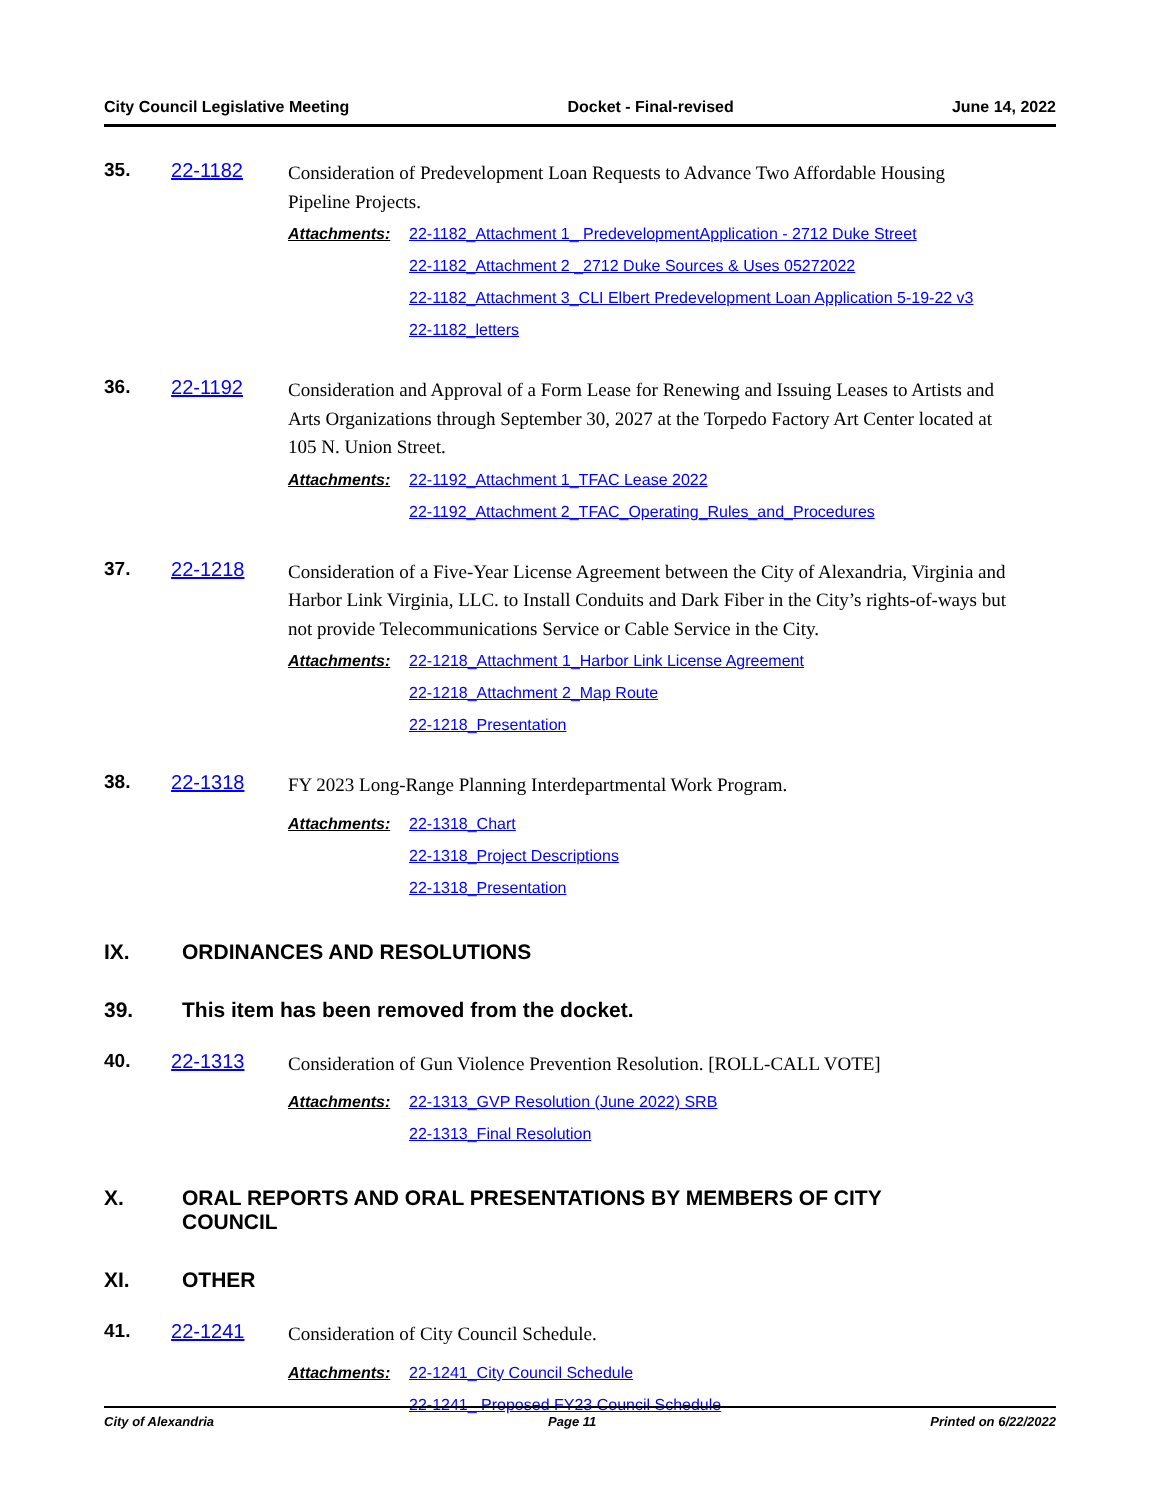City Council Legislative Meeting Docket - Final-revised June 14, 2022
35. 22-1182
Consideration of Predevelopment Loan Requests to Advance Two Affordable Housing Pipeline Projects.
Attachments:
22-1182_Attachment 1_ PredevelopmentApplication - 2712 Duke Street
22-1182_Attachment 2 _2712 Duke Sources & Uses 05272022
22-1182_Attachment 3_CLI Elbert Predevelopment Loan Application 5-19-22 v3
22-1182_letters
36. 22-1192
Consideration and Approval of a Form Lease for Renewing and Issuing Leases to Artists and Arts Organizations through September 30, 2027 at the Torpedo Factory Art Center located at 105 N. Union Street.
Attachments:
22-1192_Attachment 1_TFAC Lease 2022
22-1192_Attachment 2_TFAC_Operating_Rules_and_Procedures
37. 22-1218
Consideration of a Five-Year License Agreement between the City of Alexandria, Virginia and Harbor Link Virginia, LLC. to Install Conduits and Dark Fiber in the City’s rights-of-ways but not provide Telecommunications Service or Cable Service in the City.
Attachments:
22-1218_Attachment 1_Harbor Link License Agreement
22-1218_Attachment 2_Map Route
22-1218_Presentation
38. 22-1318
FY 2023 Long-Range Planning Interdepartmental Work Program.
Attachments:
22-1318_Chart
22-1318_Project Descriptions
22-1318_Presentation
IX. ORDINANCES AND RESOLUTIONS
39. This item has been removed from the docket.
40. 22-1313
Consideration of Gun Violence Prevention Resolution. [ROLL-CALL VOTE]
Attachments:
22-1313_GVP Resolution (June 2022) SRB
22-1313_Final Resolution
X. ORAL REPORTS AND ORAL PRESENTATIONS BY MEMBERS OF CITY COUNCIL
XI. OTHER
41. 22-1241
Consideration of City Council Schedule.
Attachments:
22-1241_City Council Schedule
22-1241_ Proposed FY23 Council Schedule
City of Alexandria Page 11 Printed on 6/22/2022